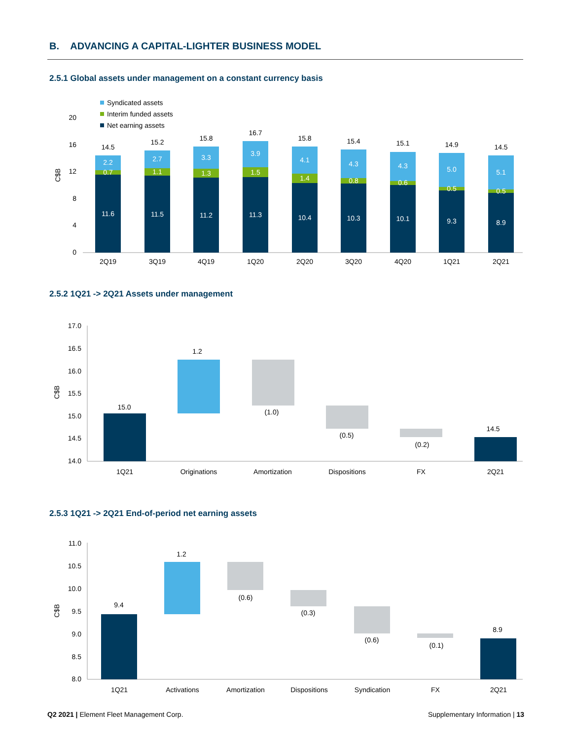B. ADVANCING A CAPITAL-LIGHTER BUSINESS MODEL
2.5.1 Global assets under management on a constant currency basis
Syndicated assets
Interim funded assets
Net earning assets
20
16
12
8
4
0
C$B
11.6
11.5
11.2
11.3
10.4
10.3
10.1
9.3
8.9
0.7
1.1
1.3
1.5
1.4
0.8
0.6
0.5
0.5
2.2
2.7
3.3
3.9
4.1
4.3
4.3
5.0
5.1
14.5
15.2
15.8
16.7
15.8
15.4
15.1
14.9
14.5
2Q19
3Q19
4Q19
1Q20
2Q20
3Q20
4Q20
1Q21
2Q21
2.5.2 1Q21 -> 2Q21 Assets under management
17.0
16.5
16.0
15.5
15.0
14.5
14.0
C$B
15.0
1.2
(1.0)
(0.5)
(0.2)
14.5
1Q21
Originations
Amortization
Dispositions
FX
2Q21
2.5.3 1Q21 -> 2Q21 End-of-period net earning assets
11.0
10.5
10.0
9.5
9.0
8.5
8.0
C$B
9.4
1.2
(0.6)
(0.3)
(0.6)
(0.1)
8.9
1Q21
Activations
Amortization
Dispositions
Syndication
FX
2Q21
Q2 2021 | Element Fleet Management Corp.
Supplementary Information | 13